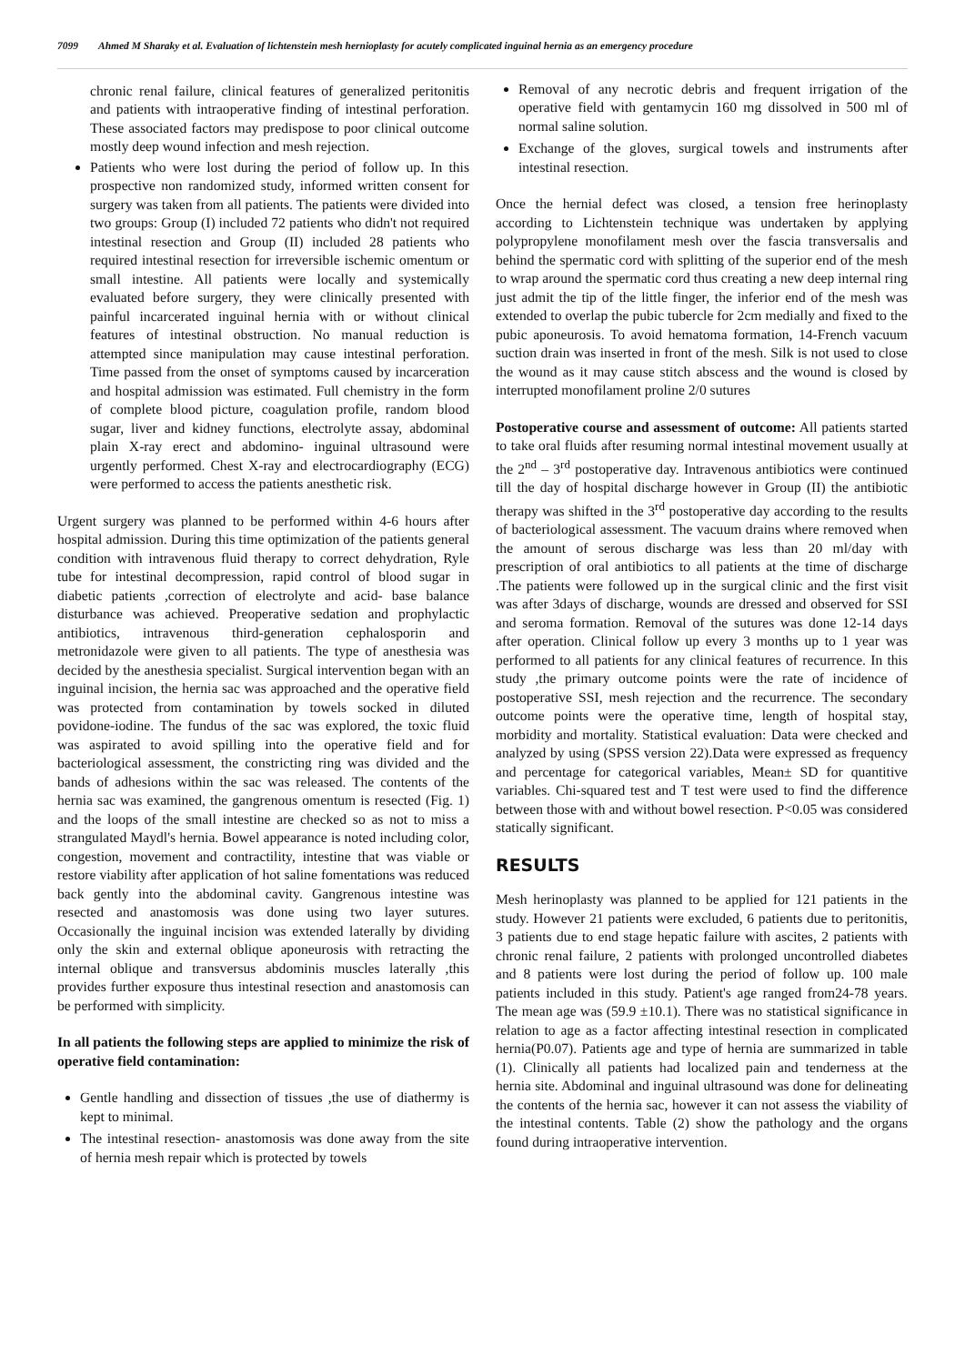7099 Ahmed M Sharaky et al. Evaluation of lichtenstein mesh hernioplasty for acutely complicated inguinal hernia as an emergency procedure
chronic renal failure, clinical features of generalized peritonitis and patients with intraoperative finding of intestinal perforation. These associated factors may predispose to poor clinical outcome mostly deep wound infection and mesh rejection.
Patients who were lost during the period of follow up. In this prospective non randomized study, informed written consent for surgery was taken from all patients. The patients were divided into two groups: Group (I) included 72 patients who didn't not required intestinal resection and Group (II) included 28 patients who required intestinal resection for irreversible ischemic omentum or small intestine. All patients were locally and systemically evaluated before surgery, they were clinically presented with painful incarcerated inguinal hernia with or without clinical features of intestinal obstruction. No manual reduction is attempted since manipulation may cause intestinal perforation. Time passed from the onset of symptoms caused by incarceration and hospital admission was estimated. Full chemistry in the form of complete blood picture, coagulation profile, random blood sugar, liver and kidney functions, electrolyte assay, abdominal plain X-ray erect and abdomino- inguinal ultrasound were urgently performed. Chest X-ray and electrocardiography (ECG) were performed to access the patients anesthetic risk.
Urgent surgery was planned to be performed within 4-6 hours after hospital admission. During this time optimization of the patients general condition with intravenous fluid therapy to correct dehydration, Ryle tube for intestinal decompression, rapid control of blood sugar in diabetic patients ,correction of electrolyte and acid- base balance disturbance was achieved. Preoperative sedation and prophylactic antibiotics, intravenous third-generation cephalosporin and metronidazole were given to all patients. The type of anesthesia was decided by the anesthesia specialist. Surgical intervention began with an inguinal incision, the hernia sac was approached and the operative field was protected from contamination by towels socked in diluted povidone-iodine. The fundus of the sac was explored, the toxic fluid was aspirated to avoid spilling into the operative field and for bacteriological assessment, the constricting ring was divided and the bands of adhesions within the sac was released. The contents of the hernia sac was examined, the gangrenous omentum is resected (Fig. 1) and the loops of the small intestine are checked so as not to miss a strangulated Maydl's hernia. Bowel appearance is noted including color, congestion, movement and contractility, intestine that was viable or restore viability after application of hot saline fomentations was reduced back gently into the abdominal cavity. Gangrenous intestine was resected and anastomosis was done using two layer sutures. Occasionally the inguinal incision was extended laterally by dividing only the skin and external oblique aponeurosis with retracting the internal oblique and transversus abdominis muscles laterally ,this provides further exposure thus intestinal resection and anastomosis can be performed with simplicity.
In all patients the following steps are applied to minimize the risk of operative field contamination:
Gentle handling and dissection of tissues ,the use of diathermy is kept to minimal.
The intestinal resection- anastomosis was done away from the site of hernia mesh repair which is protected by towels
Removal of any necrotic debris and frequent irrigation of the operative field with gentamycin 160 mg dissolved in 500 ml of normal saline solution.
Exchange of the gloves, surgical towels and instruments after intestinal resection.
Once the hernial defect was closed, a tension free herinoplasty according to Lichtenstein technique was undertaken by applying polypropylene monofilament mesh over the fascia transversalis and behind the spermatic cord with splitting of the superior end of the mesh to wrap around the spermatic cord thus creating a new deep internal ring just admit the tip of the little finger, the inferior end of the mesh was extended to overlap the pubic tubercle for 2cm medially and fixed to the pubic aponeurosis. To avoid hematoma formation, 14-French vacuum suction drain was inserted in front of the mesh. Silk is not used to close the wound as it may cause stitch abscess and the wound is closed by interrupted monofilament proline 2/0 sutures
Postoperative course and assessment of outcome: All patients started to take oral fluids after resuming normal intestinal movement usually at the 2<sup>nd</sup> – 3<sup>rd</sup> postoperative day. Intravenous antibiotics were continued till the day of hospital discharge however in Group (II) the antibiotic therapy was shifted in the 3<sup>rd</sup> postoperative day according to the results of bacteriological assessment. The vacuum drains where removed when the amount of serous discharge was less than 20 ml/day with prescription of oral antibiotics to all patients at the time of discharge .The patients were followed up in the surgical clinic and the first visit was after 3days of discharge, wounds are dressed and observed for SSI and seroma formation. Removal of the sutures was done 12-14 days after operation. Clinical follow up every 3 months up to 1 year was performed to all patients for any clinical features of recurrence. In this study ,the primary outcome points were the rate of incidence of postoperative SSI, mesh rejection and the recurrence. The secondary outcome points were the operative time, length of hospital stay, morbidity and mortality. Statistical evaluation: Data were checked and analyzed by using (SPSS version 22).Data were expressed as frequency and percentage for categorical variables, Mean± SD for quantitive variables. Chi-squared test and T test were used to find the difference between those with and without bowel resection. P<0.05 was considered statically significant.
RESULTS
Mesh herinoplasty was planned to be applied for 121 patients in the study. However 21 patients were excluded, 6 patients due to peritonitis, 3 patients due to end stage hepatic failure with ascites, 2 patients with chronic renal failure, 2 patients with prolonged uncontrolled diabetes and 8 patients were lost during the period of follow up. 100 male patients included in this study. Patient's age ranged from24-78 years. The mean age was (59.9 ±10.1). There was no statistical significance in relation to age as a factor affecting intestinal resection in complicated hernia(P0.07). Patients age and type of hernia are summarized in table (1). Clinically all patients had localized pain and tenderness at the hernia site. Abdominal and inguinal ultrasound was done for delineating the contents of the hernia sac, however it can not assess the viability of the intestinal contents. Table (2) show the pathology and the organs found during intraoperative intervention.